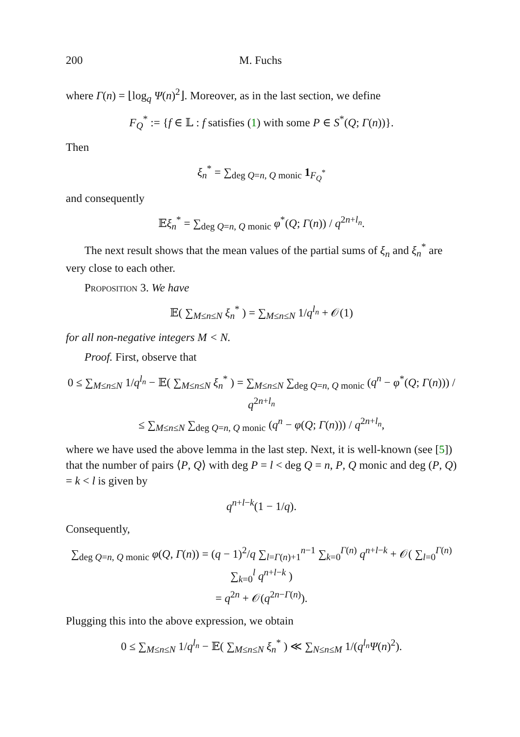200 M. Fuchs
where Γ(n) = ⌊log<sub>q</sub> Ψ(n)<sup>2</sup>⌋. Moreover, as in the last section, we define
F<sub>Q</sub><sup>*</sup> := {f ∈ 𝕃 : f satisfies (1) with some P ∈ S<sup>*</sup>(Q; Γ(n))}.
Then
ξ<sub>n</sub><sup>*</sup> = ∑<sub>deg Q=n, Q monic</sub> 1<sub>F<sub>Q</sub><sup>*</sup></sub>
and consequently
𝔼ξ<sub>n</sub><sup>*</sup> = ∑<sub>deg Q=n, Q monic</sub> φ<sup>*</sup>(Q; Γ(n)) / q<sup>2n+l<sub>n</sub></sup>.
The next result shows that the mean values of the partial sums of ξ<sub>n</sub> and ξ<sub>n</sub><sup>*</sup> are very close to each other.
Proposition 3. We have
𝔼( ∑<sub>M≤n≤N</sub> ξ<sub>n</sub><sup>*</sup> ) = ∑<sub>M≤n≤N</sub> 1/q<sup>l<sub>n</sub></sup> + 𝒪(1)
for all non-negative integers M < N.
Proof. First, observe that
0 ≤ ∑<sub>M≤n≤N</sub> 1/q<sup>l<sub>n</sub></sup> − 𝔼( ∑<sub>M≤n≤N</sub> ξ<sub>n</sub><sup>*</sup> ) = ∑<sub>M≤n≤N</sub> ∑<sub>deg Q=n, Q monic</sub> (q<sup>n</sup> − φ<sup>*</sup>(Q; Γ(n))) / q<sup>2n+l<sub>n</sub></sup>
≤ ∑<sub>M≤n≤N</sub> ∑<sub>deg Q=n, Q monic</sub> (q<sup>n</sup> − φ(Q; Γ(n))) / q<sup>2n+l<sub>n</sub></sup>,
where we have used the above lemma in the last step. Next, it is well-known (see [5]) that the number of pairs ⟨P, Q⟩ with deg P = l < deg Q = n, P, Q monic and deg (P, Q) = k < l is given by
q<sup>n+l−k</sup>(1 − 1/q).
Consequently,
∑<sub>deg Q=n, Q monic</sub> φ(Q, Γ(n)) = (q − 1)<sup>2</sup>/q ∑<sub>l=Γ(n)+1</sub><sup>n−1</sup> ∑<sub>k=0</sub><sup>Γ(n)</sup> q<sup>n+l−k</sup> + 𝒪( ∑<sub>l=0</sub><sup>Γ(n)</sup> ∑<sub>k=0</sub><sup>l</sup> q<sup>n+l−k</sup> )
= q<sup>2n</sup> + 𝒪(q<sup>2n−Γ(n)</sup>).
Plugging this into the above expression, we obtain
0 ≤ ∑<sub>M≤n≤N</sub> 1/q<sup>l<sub>n</sub></sup> − 𝔼( ∑<sub>M≤n≤N</sub> ξ<sub>n</sub><sup>*</sup> ) ≪ ∑<sub>N≤n≤M</sub> 1/(q<sup>l<sub>n</sub></sup>Ψ(n)<sup>2</sup>).